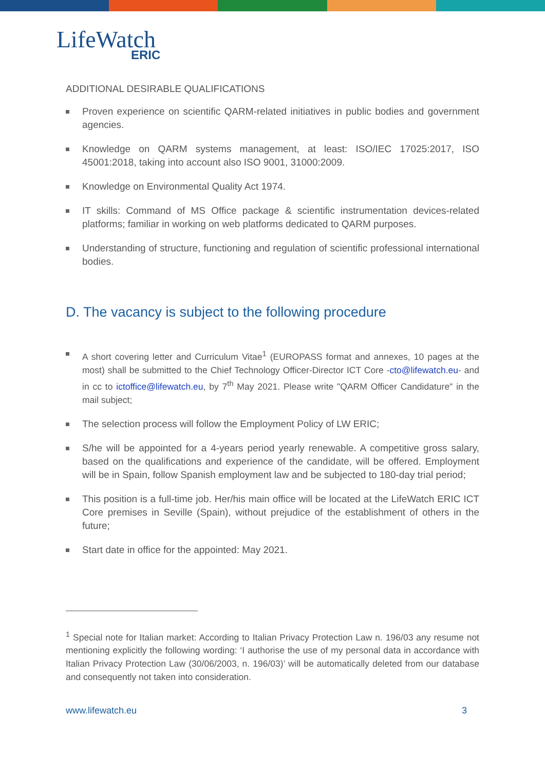LifeWatch
ERIC
ADDITIONAL DESIRABLE QUALIFICATIONS
Proven experience on scientific QARM-related initiatives in public bodies and government agencies.
Knowledge on QARM systems management, at least: ISO/IEC 17025:2017, ISO 45001:2018, taking into account also ISO 9001, 31000:2009.
Knowledge on Environmental Quality Act 1974.
IT skills: Command of MS Office package & scientific instrumentation devices-related platforms; familiar in working on web platforms dedicated to QARM purposes.
Understanding of structure, functioning and regulation of scientific professional international bodies.
D. The vacancy is subject to the following procedure
A short covering letter and Curriculum Vitae<sup>1</sup> (EUROPASS format and annexes, 10 pages at the most) shall be submitted to the Chief Technology Officer-Director ICT Core -cto@lifewatch.eu- and in cc to ictoffice@lifewatch.eu, by 7<sup>th</sup> May 2021. Please write "QARM Officer Candidature" in the mail subject;
The selection process will follow the Employment Policy of LW ERIC;
S/he will be appointed for a 4-years period yearly renewable. A competitive gross salary, based on the qualifications and experience of the candidate, will be offered. Employment will be in Spain, follow Spanish employment law and be subjected to 180-day trial period;
This position is a full-time job. Her/his main office will be located at the LifeWatch ERIC ICT Core premises in Seville (Spain), without prejudice of the establishment of others in the future;
Start date in office for the appointed: May 2021.
<sup>1</sup> Special note for Italian market: According to Italian Privacy Protection Law n. 196/03 any resume not mentioning explicitly the following wording: ‘I authorise the use of my personal data in accordance with Italian Privacy Protection Law (30/06/2003, n. 196/03)’ will be automatically deleted from our database and consequently not taken into consideration.
www.lifewatch.eu 3